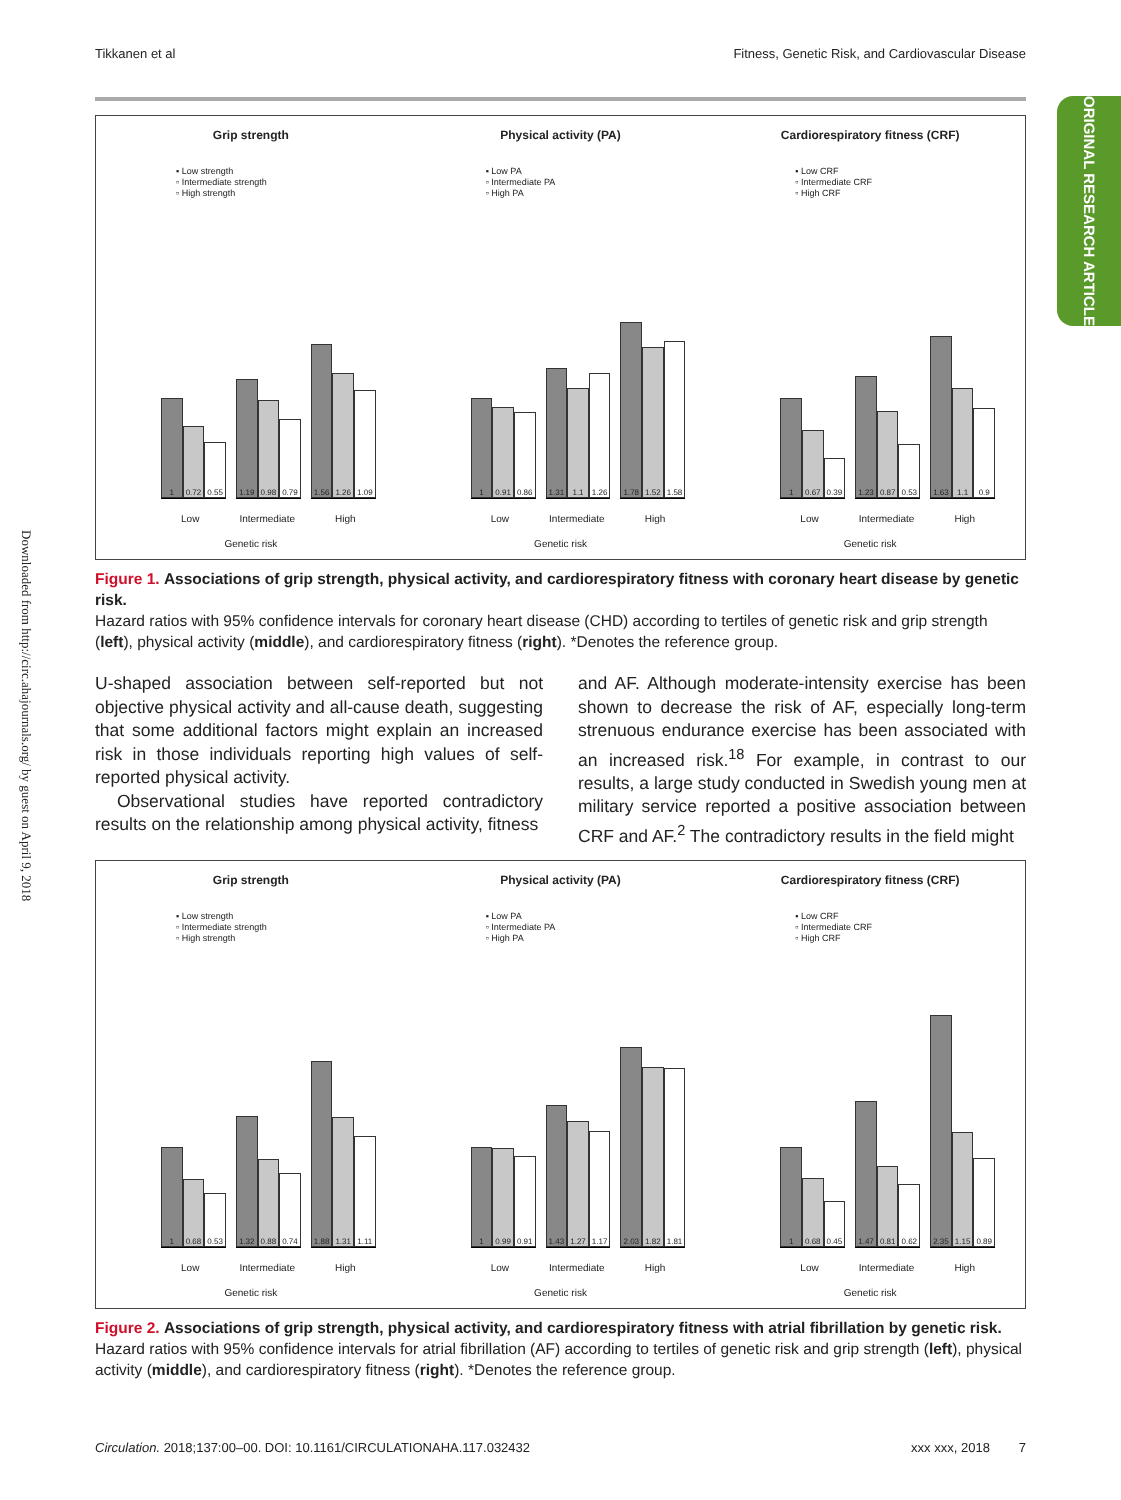Tikkanen et al Fitness, Genetic Risk, and Cardiovascular Disease
ORIGINAL RESEARCH ARTICLE
Downloaded from http://circ.ahajournals.org/ by guest on April 9, 2018
Grip strength
▪ Low strength
▫ Intermediate strength
▫ High strength
1
0.72
0.55
1.19
0.98
0.79
1.56
1.26
1.09
Low Intermediate High
Genetic risk
Physical activity (PA)
▪ Low PA
▫ Intermediate PA
▫ High PA
1
0.91
0.86
1.31
1.1
1.26
1.78
1.52
1.58
Low Intermediate High
Genetic risk
Cardiorespiratory fitness (CRF)
▪ Low CRF
▫ Intermediate CRF
▫ High CRF
1
0.67
0.39
1.23
0.87
0.53
1.63
1.1
0.9
Low Intermediate High
Genetic risk
Figure 1. Associations of grip strength, physical activity, and cardiorespiratory fitness with coronary heart disease by genetic risk.
Hazard ratios with 95% confidence intervals for coronary heart disease (CHD) according to tertiles of genetic risk and grip strength (left), physical activity (middle), and cardiorespiratory fitness (right). *Denotes the reference group.
U-shaped association between self-reported but not objective physical activity and all-cause death, suggesting that some additional factors might explain an increased risk in those individuals reporting high values of self-reported physical activity.
Observational studies have reported contradictory results on the relationship among physical activity, fitness
and AF. Although moderate-intensity exercise has been shown to decrease the risk of AF, especially long-term strenuous endurance exercise has been associated with an increased risk.<sup>18</sup> For example, in contrast to our results, a large study conducted in Swedish young men at military service reported a positive association between CRF and AF.<sup>2</sup> The contradictory results in the field might
Grip strength
▪ Low strength
▫ Intermediate strength
▫ High strength
1
0.68
0.53
1.32
0.88
0.74
1.88
1.31
1.11
Low Intermediate High
Genetic risk
Physical activity (PA)
▪ Low PA
▫ Intermediate PA
▫ High PA
1
0.99
0.91
1.43
1.27
1.17
2.03
1.82
1.81
Low Intermediate High
Genetic risk
Cardiorespiratory fitness (CRF)
▪ Low CRF
▫ Intermediate CRF
▫ High CRF
1
0.68
0.45
1.47
0.81
0.62
2.35
1.15
0.89
Low Intermediate High
Genetic risk
Figure 2. Associations of grip strength, physical activity, and cardiorespiratory fitness with atrial fibrillation by genetic risk.
Hazard ratios with 95% confidence intervals for atrial fibrillation (AF) according to tertiles of genetic risk and grip strength (left), physical activity (middle), and cardiorespiratory fitness (right). *Denotes the reference group.
Circulation. 2018;137:00–00. DOI: 10.1161/CIRCULATIONAHA.117.032432 xxx xxx, 2018 7